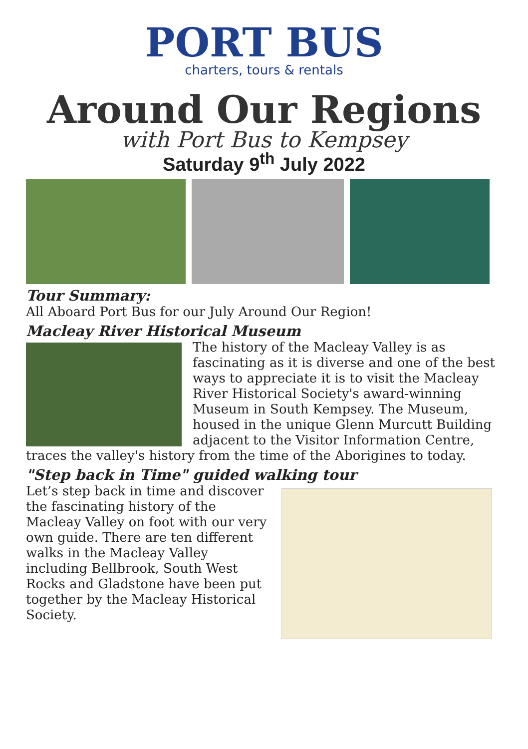PORT BUS
charters, tours & rentals
Around Our Regions
with Port Bus to Kempsey
Saturday 9<sup>th</sup> July 2022
Tour Summary:
All Aboard Port Bus for our July Around Our Region!
Macleay River Historical Museum
The history of the Macleay Valley is as fascinating as it is diverse and one of the best ways to appreciate it is to visit the Macleay River Historical Society's award-winning Museum in South Kempsey. The Museum, housed in the unique Glenn Murcutt Building adjacent to the Visitor Information Centre, traces the valley's history from the time of the Aborigines to today.
"Step back in Time" guided walking tour
Let’s step back in time and discover the fascinating history of the Macleay Valley on foot with our very own guide. There are ten different walks in the Macleay Valley including Bellbrook, South West Rocks and Gladstone have been put together by the Macleay Historical Society.